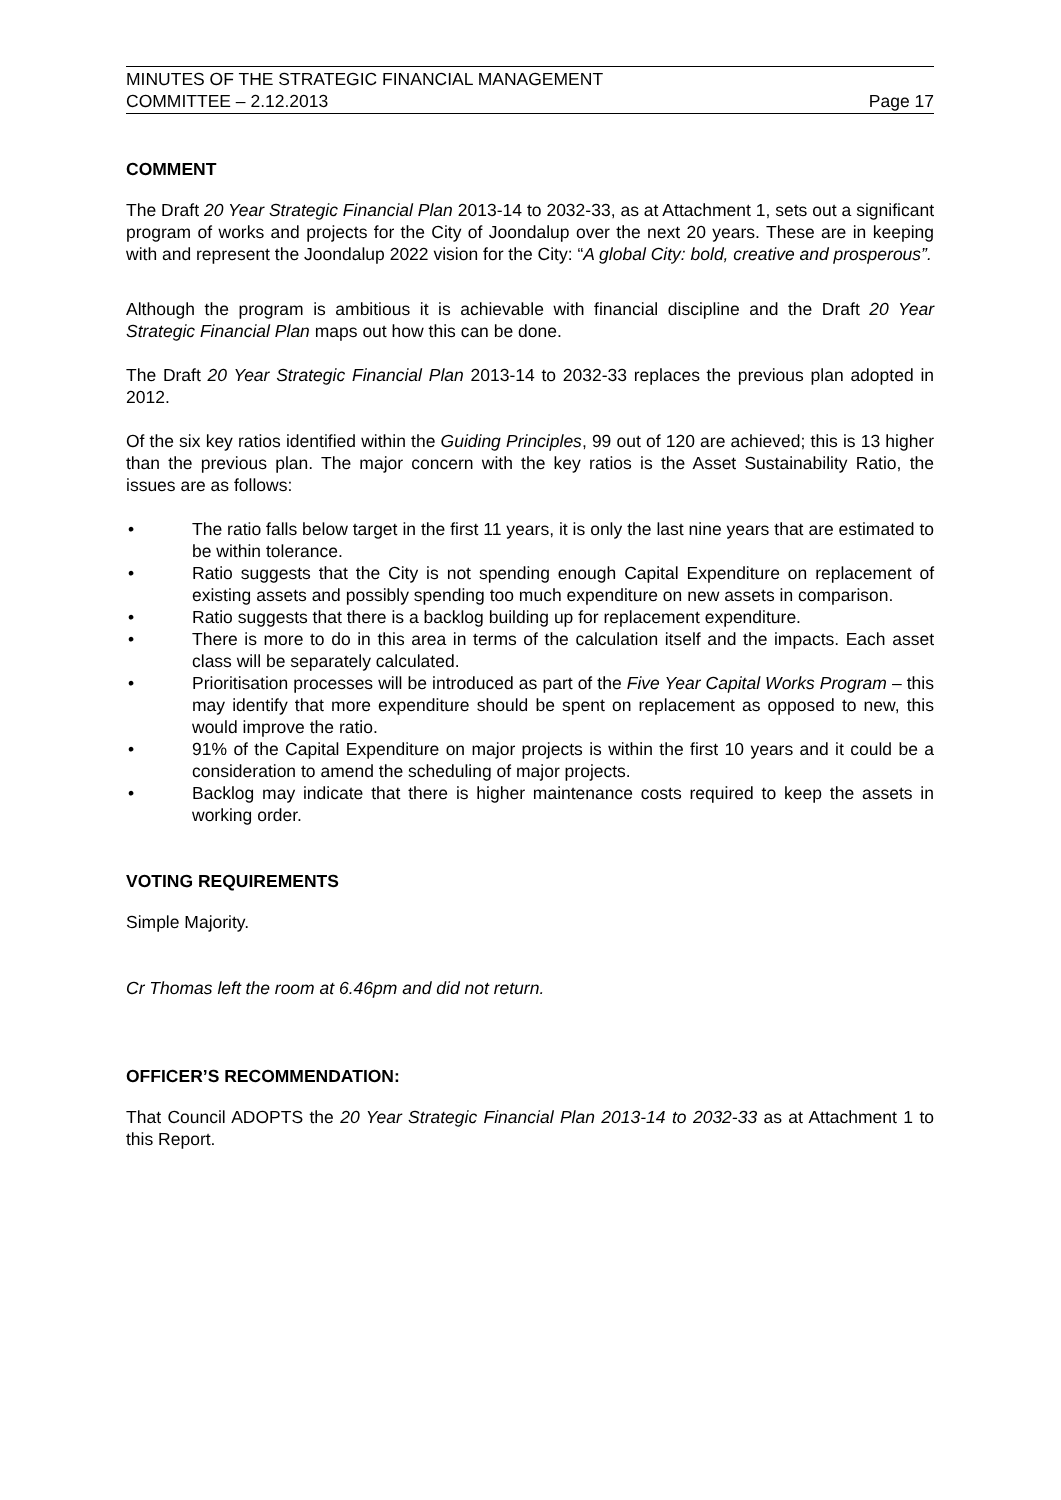MINUTES OF THE STRATEGIC FINANCIAL MANAGEMENT
COMMITTEE – 2.12.2013 Page 17
COMMENT
The Draft 20 Year Strategic Financial Plan 2013-14 to 2032-33, as at Attachment 1, sets out a significant program of works and projects for the City of Joondalup over the next 20 years. These are in keeping with and represent the Joondalup 2022 vision for the City: “A global City: bold, creative and prosperous”.
Although the program is ambitious it is achievable with financial discipline and the Draft 20 Year Strategic Financial Plan maps out how this can be done.
The Draft 20 Year Strategic Financial Plan 2013-14 to 2032-33 replaces the previous plan adopted in 2012.
Of the six key ratios identified within the Guiding Principles, 99 out of 120 are achieved; this is 13 higher than the previous plan. The major concern with the key ratios is the Asset Sustainability Ratio, the issues are as follows:
• The ratio falls below target in the first 11 years, it is only the last nine years that are estimated to be within tolerance.
• Ratio suggests that the City is not spending enough Capital Expenditure on replacement of existing assets and possibly spending too much expenditure on new assets in comparison.
• Ratio suggests that there is a backlog building up for replacement expenditure.
• There is more to do in this area in terms of the calculation itself and the impacts. Each asset class will be separately calculated.
• Prioritisation processes will be introduced as part of the Five Year Capital Works Program – this may identify that more expenditure should be spent on replacement as opposed to new, this would improve the ratio.
• 91% of the Capital Expenditure on major projects is within the first 10 years and it could be a consideration to amend the scheduling of major projects.
• Backlog may indicate that there is higher maintenance costs required to keep the assets in working order.
VOTING REQUIREMENTS
Simple Majority.
Cr Thomas left the room at 6.46pm and did not return.
OFFICER’S RECOMMENDATION:
That Council ADOPTS the 20 Year Strategic Financial Plan 2013-14 to 2032-33 as at Attachment 1 to this Report.